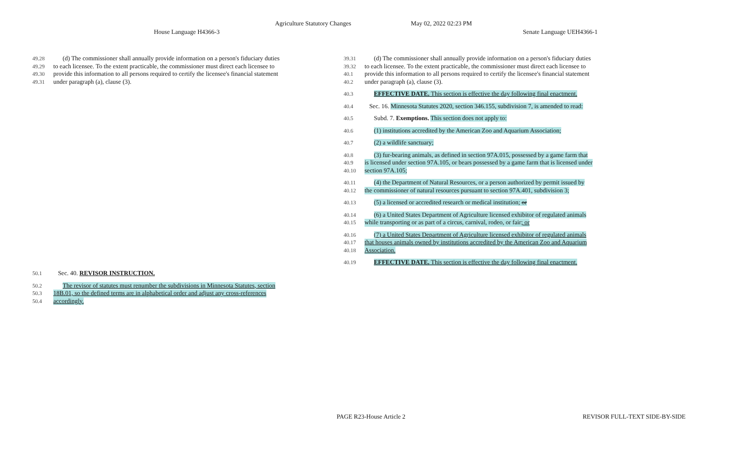Agriculture Statutory Changes May 02, 2022 02:23 PM
House Language H4366-3 Senate Language UEH4366-1
49.28 (d) The commissioner shall annually provide information on a person's fiduciary duties
49.29 to each licensee. To the extent practicable, the commissioner must direct each licensee to
49.30 provide this information to all persons required to certify the licensee's financial statement
49.31 under paragraph (a), clause (3).
50.1 Sec. 40. REVISOR INSTRUCTION.
50.2 The revisor of statutes must renumber the subdivisions in Minnesota Statutes, section
50.3 18B.01, so the defined terms are in alphabetical order and adjust any cross-references
50.4 accordingly.
39.31 (d) The commissioner shall annually provide information on a person's fiduciary duties
39.32 to each licensee. To the extent practicable, the commissioner must direct each licensee to
40.1 provide this information to all persons required to certify the licensee's financial statement
40.2 under paragraph (a), clause (3).
40.3 EFFECTIVE DATE. This section is effective the day following final enactment.
40.4 Sec. 16. Minnesota Statutes 2020, section 346.155, subdivision 7, is amended to read:
40.5 Subd. 7. Exemptions. This section does not apply to:
40.6 (1) institutions accredited by the American Zoo and Aquarium Association;
40.7 (2) a wildlife sanctuary;
40.8 (3) fur-bearing animals, as defined in section 97A.015, possessed by a game farm that
40.9 is licensed under section 97A.105, or bears possessed by a game farm that is licensed under
40.10 section 97A.105;
40.11 (4) the Department of Natural Resources, or a person authorized by permit issued by
40.12 the commissioner of natural resources pursuant to section 97A.401, subdivision 3;
40.13 (5) a licensed or accredited research or medical institution; or
40.14 (6) a United States Department of Agriculture licensed exhibitor of regulated animals
40.15 while transporting or as part of a circus, carnival, rodeo, or fair; or
40.16 (7) a United States Department of Agriculture licensed exhibitor of regulated animals
40.17 that houses animals owned by institutions accredited by the American Zoo and Aquarium
40.18 Association.
40.19 EFFECTIVE DATE. This section is effective the day following final enactment.
PAGE R23-House Article 2 REVISOR FULL-TEXT SIDE-BY-SIDE